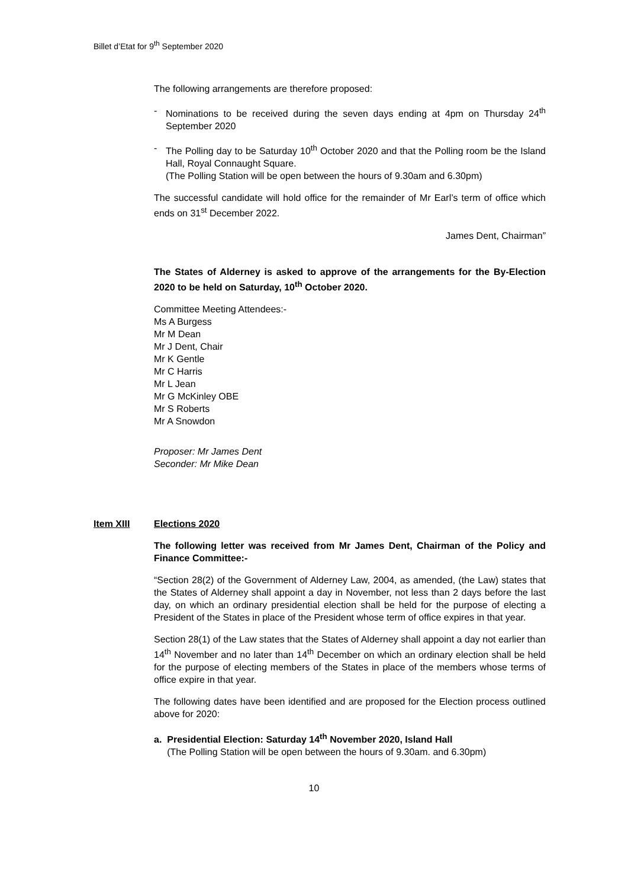Billet d’Etat for 9<sup>th</sup> September 2020
The following arrangements are therefore proposed:
- Nominations to be received during the seven days ending at 4pm on Thursday 24<sup>th</sup> September 2020
- The Polling day to be Saturday 10<sup>th</sup> October 2020 and that the Polling room be the Island Hall, Royal Connaught Square.
(The Polling Station will be open between the hours of 9.30am and 6.30pm)
The successful candidate will hold office for the remainder of Mr Earl’s term of office which ends on 31<sup>st</sup> December 2022.
James Dent, Chairman”
The States of Alderney is asked to approve of the arrangements for the By-Election 2020 to be held on Saturday, 10<sup>th</sup> October 2020.
Committee Meeting Attendees:-
Ms A Burgess
Mr M Dean
Mr J Dent, Chair
Mr K Gentle
Mr C Harris
Mr L Jean
Mr G McKinley OBE
Mr S Roberts
Mr A Snowdon
Proposer: Mr James Dent
Seconder: Mr Mike Dean
Item XIII Elections 2020
The following letter was received from Mr James Dent, Chairman of the Policy and Finance Committee:-
“Section 28(2) of the Government of Alderney Law, 2004, as amended, (the Law) states that the States of Alderney shall appoint a day in November, not less than 2 days before the last day, on which an ordinary presidential election shall be held for the purpose of electing a President of the States in place of the President whose term of office expires in that year.
Section 28(1) of the Law states that the States of Alderney shall appoint a day not earlier than 14<sup>th</sup> November and no later than 14<sup>th</sup> December on which an ordinary election shall be held for the purpose of electing members of the States in place of the members whose terms of office expire in that year.
The following dates have been identified and are proposed for the Election process outlined above for 2020:
a. Presidential Election: Saturday 14<sup>th</sup> November 2020, Island Hall
(The Polling Station will be open between the hours of 9.30am. and 6.30pm)
10